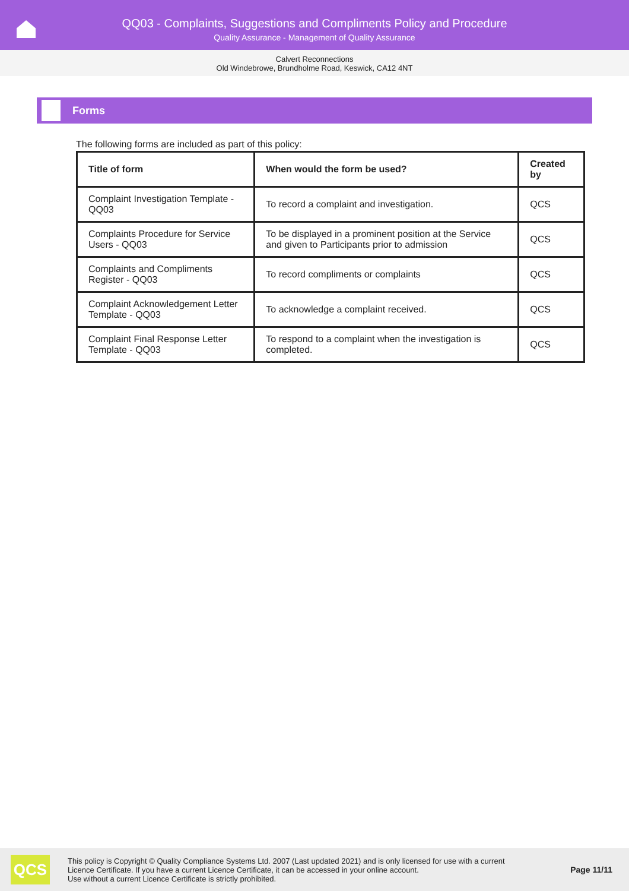QQ03 - Complaints, Suggestions and Compliments Policy and Procedure
Quality Assurance - Management of Quality Assurance
Calvert Reconnections
Old Windebrowe, Brundholme Road, Keswick, CA12 4NT
Forms
The following forms are included as part of this policy:
| Title of form | When would the form be used? | Created by |
| --- | --- | --- |
| Complaint Investigation Template - QQ03 | To record a complaint and investigation. | QCS |
| Complaints Procedure for Service Users - QQ03 | To be displayed in a prominent position at the Service and given to Participants prior to admission | QCS |
| Complaints and Compliments Register - QQ03 | To record compliments or complaints | QCS |
| Complaint Acknowledgement Letter Template - QQ03 | To acknowledge a complaint received. | QCS |
| Complaint Final Response Letter Template - QQ03 | To respond to a complaint when the investigation is completed. | QCS |
QCS
This policy is Copyright © Quality Compliance Systems Ltd. 2007 (Last updated 2021) and is only licensed for use with a current
Licence Certificate. If you have a current Licence Certificate, it can be accessed in your online account.
Use without a current Licence Certificate is strictly prohibited.
Page 11/11